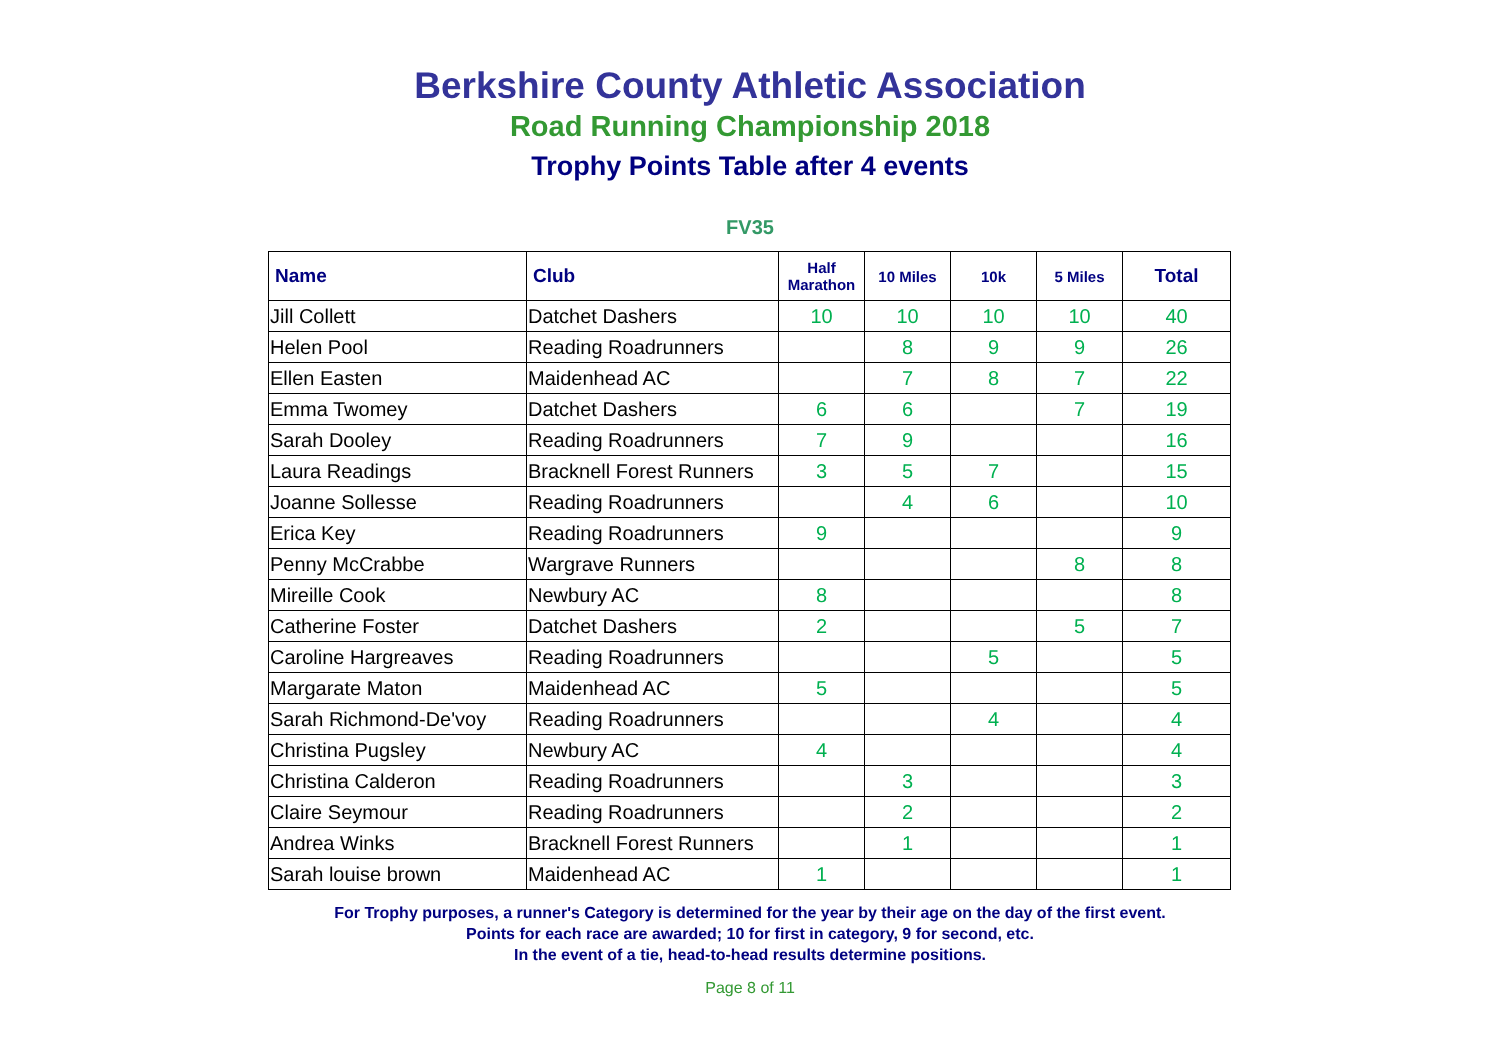Berkshire County Athletic Association
Road Running Championship 2018
Trophy Points Table after 4 events
FV35
| Name | Club | Half Marathon | 10 Miles | 10k | 5 Miles | Total |
| --- | --- | --- | --- | --- | --- | --- |
| Jill Collett | Datchet Dashers | 10 | 10 | 10 | 10 | 40 |
| Helen Pool | Reading Roadrunners | | 8 | 9 | 9 | 26 |
| Ellen Easten | Maidenhead AC | | 7 | 8 | 7 | 22 |
| Emma Twomey | Datchet Dashers | 6 | 6 | | 7 | 19 |
| Sarah Dooley | Reading Roadrunners | 7 | 9 | | | 16 |
| Laura Readings | Bracknell Forest Runners | 3 | 5 | 7 | | 15 |
| Joanne Sollesse | Reading Roadrunners | | 4 | 6 | | 10 |
| Erica Key | Reading Roadrunners | 9 | | | | 9 |
| Penny McCrabbe | Wargrave Runners | | | | 8 | 8 |
| Mireille Cook | Newbury AC | 8 | | | | 8 |
| Catherine Foster | Datchet Dashers | 2 | | | 5 | 7 |
| Caroline Hargreaves | Reading Roadrunners | | | 5 | | 5 |
| Margarate Maton | Maidenhead AC | 5 | | | | 5 |
| Sarah Richmond-De'voy | Reading Roadrunners | | | 4 | | 4 |
| Christina Pugsley | Newbury AC | 4 | | | | 4 |
| Christina Calderon | Reading Roadrunners | | 3 | | | 3 |
| Claire Seymour | Reading Roadrunners | | 2 | | | 2 |
| Andrea Winks | Bracknell Forest Runners | | 1 | | | 1 |
| Sarah louise brown | Maidenhead AC | 1 | | | | 1 |
For Trophy purposes, a runner's Category is determined for the year by their age on the day of the first event.
Points for each race are awarded; 10 for first in category, 9 for second, etc.
In the event of a tie, head-to-head results determine positions.
Page 8 of 11